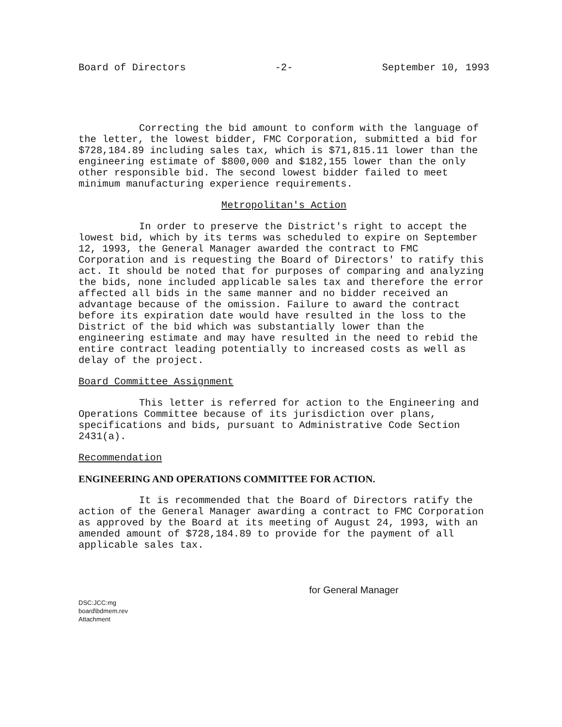Board of Directors -2- September 10, 1993
Correcting the bid amount to conform with the language of the letter, the lowest bidder, FMC Corporation, submitted a bid for $728,184.89 including sales tax, which is $71,815.11 lower than the engineering estimate of $800,000 and $182,155 lower than the only other responsible bid. The second lowest bidder failed to meet minimum manufacturing experience requirements.
Metropolitan's Action
In order to preserve the District's right to accept the lowest bid, which by its terms was scheduled to expire on September 12, 1993, the General Manager awarded the contract to FMC Corporation and is requesting the Board of Directors' to ratify this act. It should be noted that for purposes of comparing and analyzing the bids, none included applicable sales tax and therefore the error affected all bids in the same manner and no bidder received an advantage because of the omission. Failure to award the contract before its expiration date would have resulted in the loss to the District of the bid which was substantially lower than the engineering estimate and may have resulted in the need to rebid the entire contract leading potentially to increased costs as well as delay of the project.
Board Committee Assignment
This letter is referred for action to the Engineering and Operations Committee because of its jurisdiction over plans, specifications and bids, pursuant to Administrative Code Section 2431(a).
Recommendation
ENGINEERING AND OPERATIONS COMMITTEE FOR ACTION.
It is recommended that the Board of Directors ratify the action of the General Manager awarding a contract to FMC Corporation as approved by the Board at its meeting of August 24, 1993, with an amended amount of $728,184.89 to provide for the payment of all applicable sales tax.
for General Manager
DSC:JCC:mg
board\bdmem.rev
Attachment